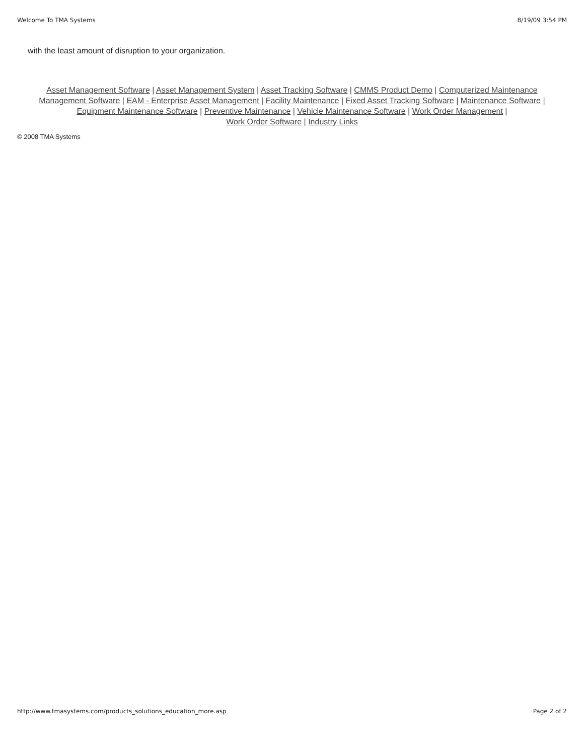Welcome To TMA Systems 8/19/09 3:54 PM
with the least amount of disruption to your organization.
Asset Management Software | Asset Management System | Asset Tracking Software | CMMS Product Demo | Computerized Maintenance Management Software | EAM - Enterprise Asset Management | Facility Maintenance | Fixed Asset Tracking Software | Maintenance Software | Equipment Maintenance Software | Preventive Maintenance | Vehicle Maintenance Software | Work Order Management |
Work Order Software | Industry Links
© 2008 TMA Systems
http://www.tmasystems.com/products_solutions_education_more.asp Page 2 of 2